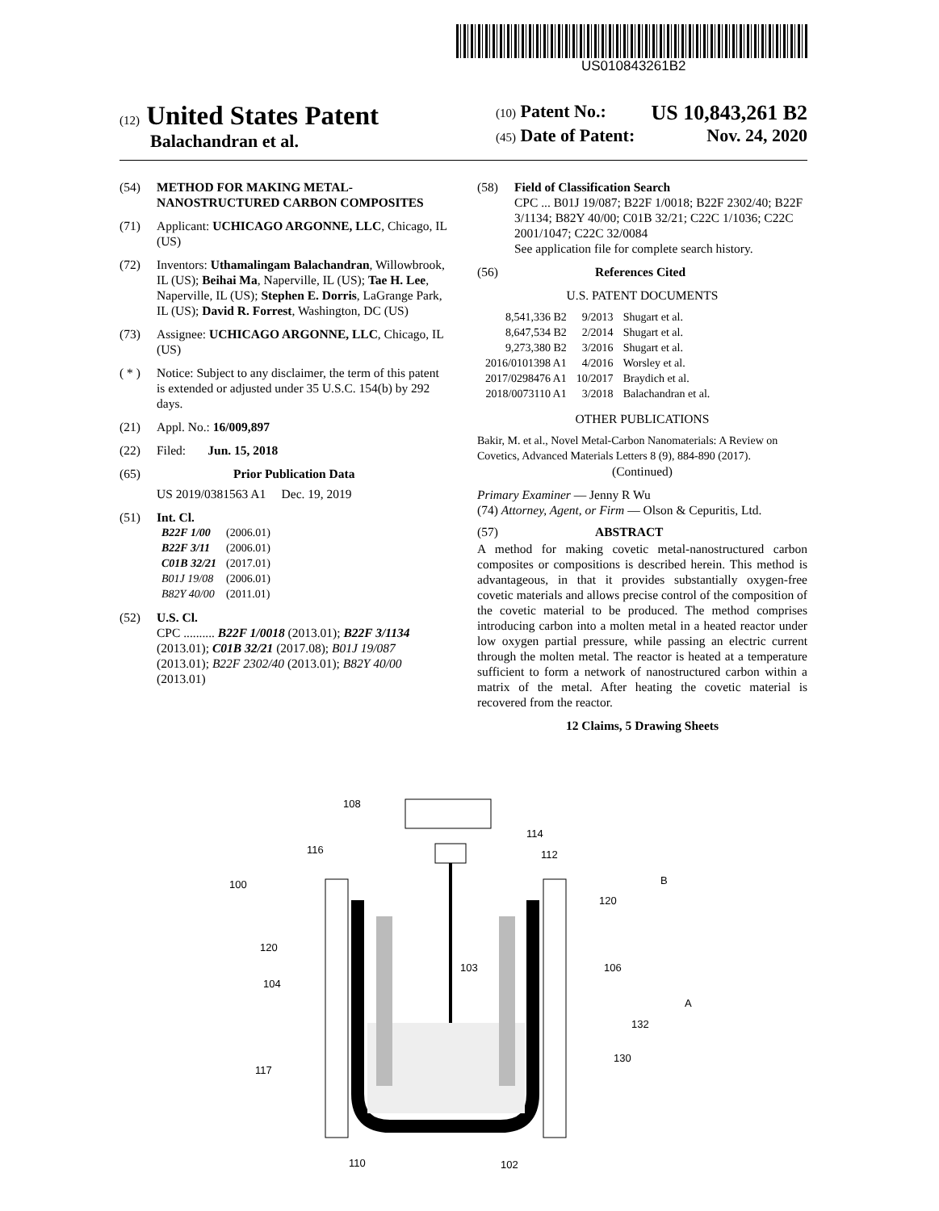US010843261B2
(12) United States Patent
Balachandran et al.
(10) Patent No.: US 10,843,261 B2
(45) Date of Patent: Nov. 24, 2020
(54) METHOD FOR MAKING METAL-NANOSTRUCTURED CARBON COMPOSITES
(71) Applicant: UCHICAGO ARGONNE, LLC, Chicago, IL (US)
(72) Inventors: Uthamalingam Balachandran, Willowbrook, IL (US); Beihai Ma, Naperville, IL (US); Tae H. Lee, Naperville, IL (US); Stephen E. Dorris, LaGrange Park, IL (US); David R. Forrest, Washington, DC (US)
(73) Assignee: UCHICAGO ARGONNE, LLC, Chicago, IL (US)
( * ) Notice: Subject to any disclaimer, the term of this patent is extended or adjusted under 35 U.S.C. 154(b) by 292 days.
(21) Appl. No.: 16/009,897
(22) Filed: Jun. 15, 2018
(65) Prior Publication Data
US 2019/0381563 A1 Dec. 19, 2019
(51) Int. Cl.
| B22F 1/00 | (2006.01) |
| B22F 3/11 | (2006.01) |
| C01B 32/21 | (2017.01) |
| B01J 19/08 | (2006.01) |
| B82Y 40/00 | (2011.01) |
(52) U.S. Cl.
CPC .......... B22F 1/0018 (2013.01); B22F 3/1134 (2013.01); C01B 32/21 (2017.08); B01J 19/087 (2013.01); B22F 2302/40 (2013.01); B82Y 40/00 (2013.01)
(58) Field of Classification Search
CPC ... B01J 19/087; B22F 1/0018; B22F 2302/40; B22F 3/1134; B82Y 40/00; C01B 32/21; C22C 1/1036; C22C 2001/1047; C22C 32/0084
See application file for complete search history.
(56) References Cited
U.S. PATENT DOCUMENTS
| 8,541,336 B2 | 9/2013 | Shugart et al. |
| 8,647,534 B2 | 2/2014 | Shugart et al. |
| 9,273,380 B2 | 3/2016 | Shugart et al. |
| 2016/0101398 A1 | 4/2016 | Worsley et al. |
| 2017/0298476 A1 | 10/2017 | Braydich et al. |
| 2018/0073110 A1 | 3/2018 | Balachandran et al. |
OTHER PUBLICATIONS
Bakir, M. et al., Novel Metal-Carbon Nanomaterials: A Review on Covetics, Advanced Materials Letters 8 (9), 884-890 (2017).
(Continued)
Primary Examiner — Jenny R Wu
(74) Attorney, Agent, or Firm — Olson & Cepuritis, Ltd.
(57) ABSTRACT
A method for making covetic metal-nanostructured carbon composites or compositions is described herein. This method is advantageous, in that it provides substantially oxygen-free covetic materials and allows precise control of the composition of the covetic material to be produced. The method comprises introducing carbon into a molten metal in a heated reactor under low oxygen partial pressure, while passing an electric current through the molten metal. The reactor is heated at a temperature sufficient to form a network of nanostructured carbon within a matrix of the metal. After heating the covetic material is recovered from the reactor.
12 Claims, 5 Drawing Sheets
108
114
116
112
100
120
120
103
106
104
132
117
130
110
102
B
A